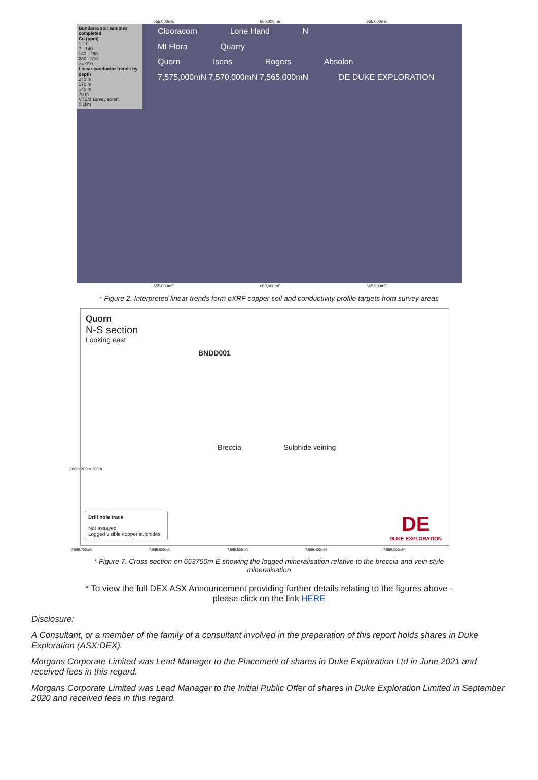655,000mE 660,000mE 665,000mE
Bundarra soil samples completed
Cu (ppm)
1 - 7
7 - 140
140 - 280
280 - 910
>= 910
Linear conductor trends by depth
240 m
170 m
140 m
70 m
VTEM survey extent
0 1km
Clooracorn Lone Hand N
Mt Flora Quarry
Quorn Isens Rogers Absolon
7,575,000mN 7,570,000mN 7,565,000mN DE DUKE EXPLORATION
655,000mE 660,000mE 665,000mE
* Figure 2. Interpreted linear trends form pXRF copper soil and conductivity profile targets from survey areas
Quorn
N-S section
Looking east
BNDD001
Breccia Sulphide veining
300m 200m 100m
Drill hole trace
Not assayed
Logged visible copper sulphides
DE
DUKE EXPLORATION
7,569,700mN 7,569,600mN 7,569,500mN 7,569,400mN 7,569,300mN
* Figure 7. Cross section on 653750m E showing the logged mineralisation relative to the breccia and vein style
mineralisation
* To view the full DEX ASX Announcement providing further details relating to the figures above -
please click on the link HERE
Disclosure:
A Consultant, or a member of the family of a consultant involved in the preparation of this report holds shares in Duke Exploration (ASX:DEX).
Morgans Corporate Limited was Lead Manager to the Placement of shares in Duke Exploration Ltd in June 2021 and received fees in this regard.
Morgans Corporate Limited was Lead Manager to the Initial Public Offer of shares in Duke Exploration Limited in September 2020 and received fees in this regard.